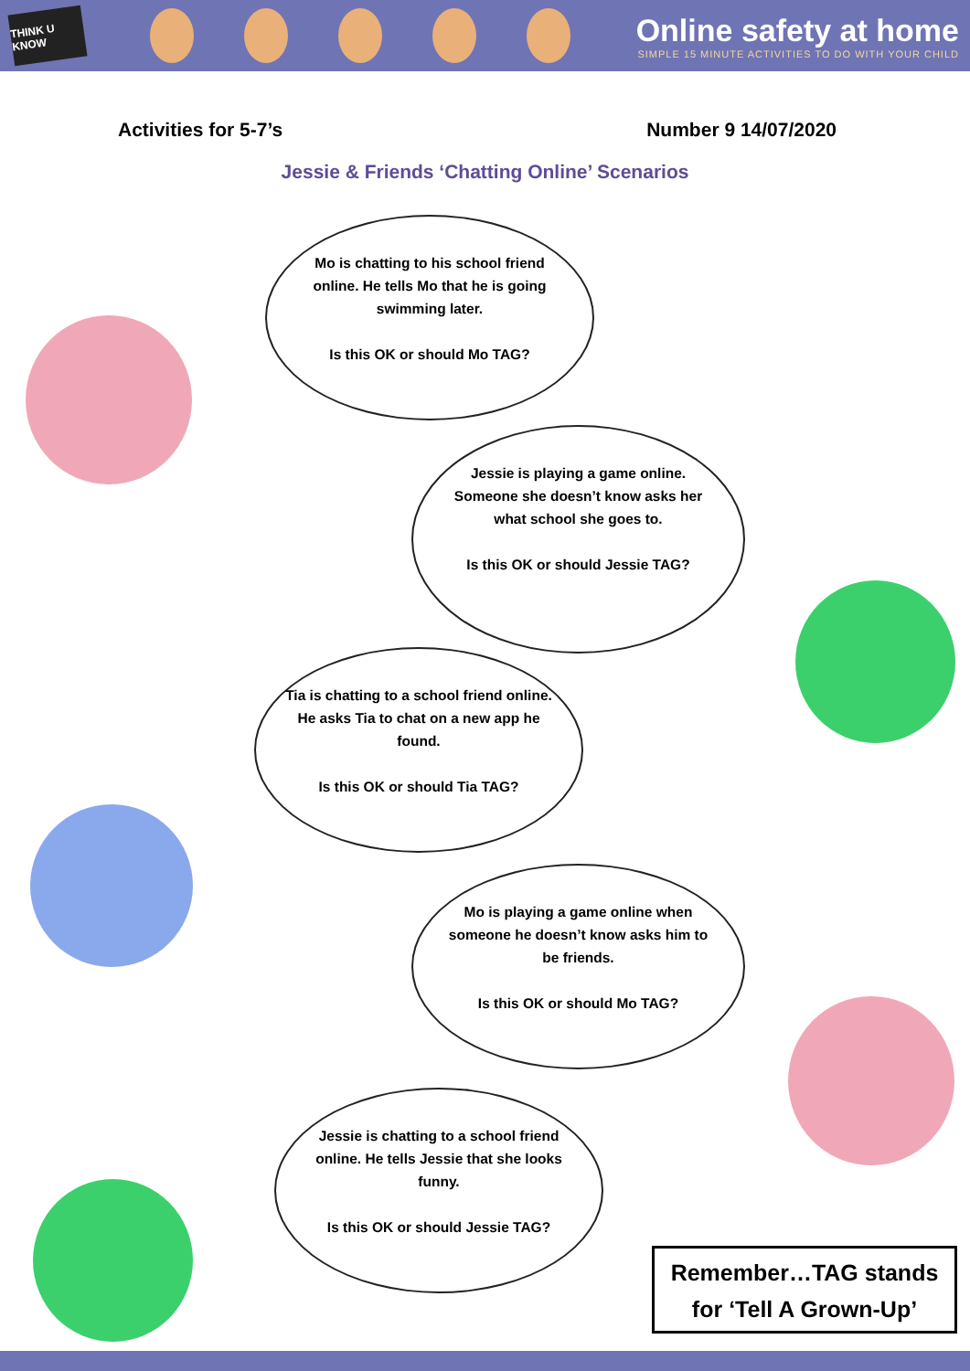THINK U KNOW
Online safety at home
SIMPLE 15 MINUTE ACTIVITIES TO DO WITH YOUR CHILD
Activities for 5-7’s Number 9 14/07/2020
Jessie & Friends ‘Chatting Online’ Scenarios
Mo is chatting to his school friend online. He tells Mo that he is going swimming later.
Is this OK or should Mo TAG?
Jessie is playing a game online. Someone she doesn’t know asks her what school she goes to.
Is this OK or should Jessie TAG?
Tia is chatting to a school friend online. He asks Tia to chat on a new app he found.
Is this OK or should Tia TAG?
Mo is playing a game online when someone he doesn’t know asks him to be friends.
Is this OK or should Mo TAG?
Jessie is chatting to a school friend online. He tells Jessie that she looks funny.
Is this OK or should Jessie TAG?
Remember…TAG stands for ‘Tell A Grown-Up’